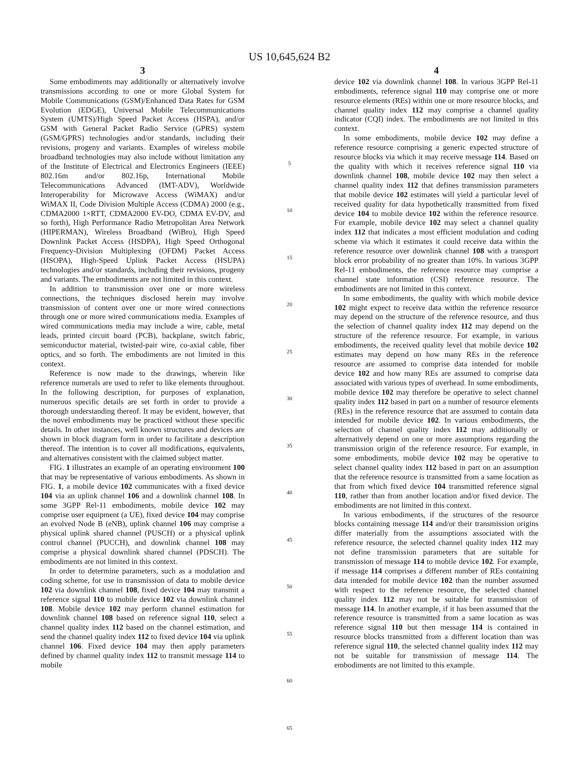US 10,645,624 B2
3
Some embodiments may additionally or alternatively involve transmissions according to one or more Global System for Mobile Communications (GSM)/Enhanced Data Rates for GSM Evolution (EDGE), Universal Mobile Telecommunications System (UMTS)/High Speed Packet Access (HSPA), and/or GSM with General Packet Radio Service (GPRS) system (GSM/GPRS) technologies and/or standards, including their revisions, progeny and variants. Examples of wireless mobile broadband technologies may also include without limitation any of the Institute of Electrical and Electronics Engineers (IEEE) 802.16m and/or 802.16p, International Mobile Telecommunications Advanced (IMT-ADV), Worldwide Interoperability for Microwave Access (WiMAX) and/or WiMAX II, Code Division Multiple Access (CDMA) 2000 (e.g., CDMA2000 1×RTT, CDMA2000 EV-DO, CDMA EV-DV, and so forth), High Performance Radio Metropolitan Area Network (HIPERMAN), Wireless Broadband (WiBro), High Speed Downlink Packet Access (HSDPA), High Speed Orthogonal Frequency-Division Multiplexing (OFDM) Packet Access (HSOPA), High-Speed Uplink Packet Access (HSUPA) technologies and/or standards, including their revisions, progeny and variants. The embodiments are not limited in this context.
In addition to transmission over one or more wireless connections, the techniques disclosed herein may involve transmission of content over one or more wired connections through one or more wired communications media. Examples of wired communications media may include a wire, cable, metal leads, printed circuit board (PCB), backplane, switch fabric, semiconductor material, twisted-pair wire, co-axial cable, fiber optics, and so forth. The embodiments are not limited in this context.
Reference is now made to the drawings, wherein like reference numerals are used to refer to like elements throughout. In the following description, for purposes of explanation, numerous specific details are set forth in order to provide a thorough understanding thereof. It may be evident, however, that the novel embodiments may be practiced without these specific details. In other instances, well known structures and devices are shown in block diagram form in order to facilitate a description thereof. The intention is to cover all modifications, equivalents, and alternatives consistent with the claimed subject matter.
FIG. 1 illustrates an example of an operating environment 100 that may be representative of various embodiments. As shown in FIG. 1, a mobile device 102 communicates with a fixed device 104 via an uplink channel 106 and a downlink channel 108. In some 3GPP Rel-11 embodiments, mobile device 102 may comprise user equipment (a UE), fixed device 104 may comprise an evolved Node B (eNB), uplink channel 106 may comprise a physical uplink shared channel (PUSCH) or a physical uplink control channel (PUCCH), and downlink channel 108 may comprise a physical downlink shared channel (PDSCH). The embodiments are not limited in this context.
In order to determine parameters, such as a modulation and coding scheme, for use in transmission of data to mobile device 102 via downlink channel 108, fixed device 104 may transmit a reference signal 110 to mobile device 102 via downlink channel 108. Mobile device 102 may perform channel estimation for downlink channel 108 based on reference signal 110, select a channel quality index 112 based on the channel estimation, and send the channel quality index 112 to fixed device 104 via uplink channel 106. Fixed device 104 may then apply parameters defined by channel quality index 112 to transmit message 114 to mobile
5
10
15
20
25
30
35
40
45
50
55
60
65
4
device 102 via downlink channel 108. In various 3GPP Rel-11 embodiments, reference signal 110 may comprise one or more resource elements (REs) within one or more resource blocks, and channel quality index 112 may comprise a channel quality indicator (CQI) index. The embodiments are not limited in this context.
In some embodiments, mobile device 102 may define a reference resource comprising a generic expected structure of resource blocks via which it may receive message 114. Based on the quality with which it receives reference signal 110 via downlink channel 108, mobile device 102 may then select a channel quality index 112 that defines transmission parameters that mobile device 102 estimates will yield a particular level of received quality for data hypothetically transmitted from fixed device 104 to mobile device 102 within the reference resource. For example, mobile device 102 may select a channel quality index 112 that indicates a most efficient modulation and coding scheme via which it estimates it could receive data within the reference resource over downlink channel 108 with a transport block error probability of no greater than 10%. In various 3GPP Rel-11 embodiments, the reference resource may comprise a channel state information (CSI) reference resource. The embodiments are not limited in this context.
In some embodiments, the quality with which mobile device 102 might expect to receive data within the reference resource may depend on the structure of the reference resource, and thus the selection of channel quality index 112 may depend on the structure of the reference resource. For example, in various embodiments, the received quality level that mobile device 102 estimates may depend on how many REs in the reference resource are assumed to comprise data intended for mobile device 102 and how many REs are assumed to comprise data associated with various types of overhead. In some embodiments, mobile device 102 may therefore be operative to select channel quality index 112 based in part on a number of resource elements (REs) in the reference resource that are assumed to contain data intended for mobile device 102. In various embodiments, the selection of channel quality index 112 may additionally or alternatively depend on one or more assumptions regarding the transmission origin of the reference resource. For example, in some embodiments, mobile device 102 may be operative to select channel quality index 112 based in part on an assumption that the reference resource is transmitted from a same location as that from which fixed device 104 transmitted reference signal 110, rather than from another location and/or fixed device. The embodiments are not limited in this context.
In various embodiments, if the structures of the resource blocks containing message 114 and/or their transmission origins differ materially from the assumptions associated with the reference resource, the selected channel quality index 112 may not define transmission parameters that are suitable for transmission of message 114 to mobile device 102. For example, if message 114 comprises a different number of REs containing data intended for mobile device 102 than the number assumed with respect to the reference resource, the selected channel quality index 112 may not be suitable for transmission of message 114. In another example, if it has been assumed that the reference resource is transmitted from a same location as was reference signal 110 but then message 114 is contained in resource blocks transmitted from a different location than was reference signal 110, the selected channel quality index 112 may not be suitable for transmission of message 114. The embodiments are not limited to this example.